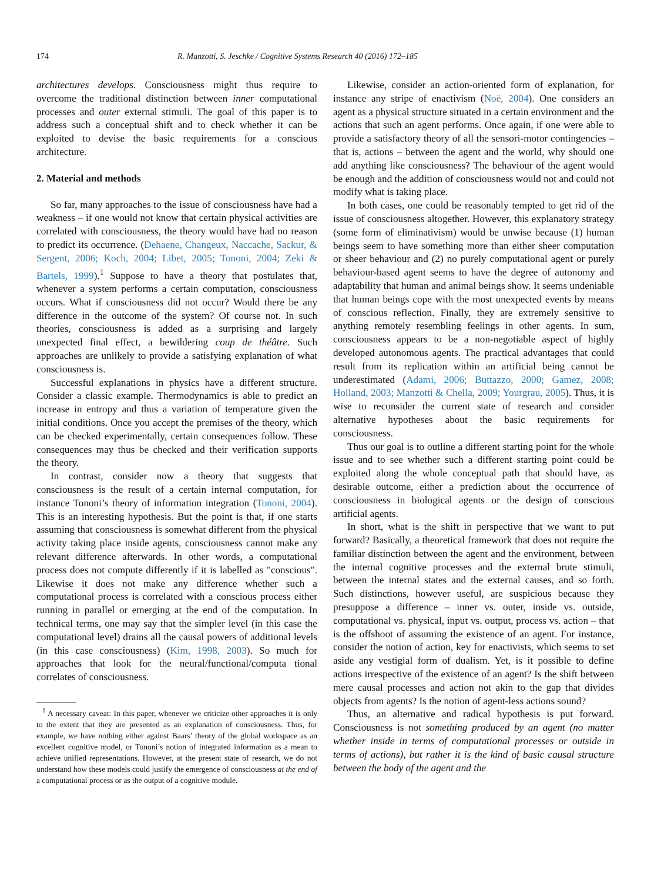174 R. Manzotti, S. Jeschke / Cognitive Systems Research 40 (2016) 172–185
architectures develops. Consciousness might thus require to overcome the traditional distinction between inner computational processes and outer external stimuli. The goal of this paper is to address such a conceptual shift and to check whether it can be exploited to devise the basic requirements for a conscious architecture.
2. Material and methods
So far, many approaches to the issue of consciousness have had a weakness – if one would not know that certain physical activities are correlated with consciousness, the theory would have had no reason to predict its occurrence. (Dehaene, Changeux, Naccache, Sackur, & Sergent, 2006; Koch, 2004; Libet, 2005; Tononi, 2004; Zeki & Bartels, 1999).<sup>1</sup> Suppose to have a theory that postulates that, whenever a system performs a certain computation, consciousness occurs. What if consciousness did not occur? Would there be any difference in the outcome of the system? Of course not. In such theories, consciousness is added as a surprising and largely unexpected final effect, a bewildering coup de théâtre. Such approaches are unlikely to provide a satisfying explanation of what consciousness is.
Successful explanations in physics have a different structure. Consider a classic example. Thermodynamics is able to predict an increase in entropy and thus a variation of temperature given the initial conditions. Once you accept the premises of the theory, which can be checked experimentally, certain consequences follow. These consequences may thus be checked and their verification supports the theory.
In contrast, consider now a theory that suggests that consciousness is the result of a certain internal computation, for instance Tononi’s theory of information integration (Tononi, 2004). This is an interesting hypothesis. But the point is that, if one starts assuming that consciousness is somewhat different from the physical activity taking place inside agents, consciousness cannot make any relevant difference afterwards. In other words, a computational process does not compute differently if it is labelled as "conscious". Likewise it does not make any difference whether such a computational process is correlated with a conscious process either running in parallel or emerging at the end of the computation. In technical terms, one may say that the simpler level (in this case the computational level) drains all the causal powers of additional levels (in this case consciousness) (Kim, 1998, 2003). So much for approaches that look for the neural/functional/computa tional correlates of consciousness.
<sup>1</sup> A necessary caveat: In this paper, whenever we criticize other approaches it is only to the extent that they are presented as an explanation of consciousness. Thus, for example, we have nothing either against Baars’ theory of the global workspace as an excellent cognitive model, or Tononi’s notion of integrated information as a mean to achieve unified representations. However, at the present state of research, we do not understand how these models could justify the emergence of consciousness at the end of a computational process or as the output of a cognitive module.
Likewise, consider an action-oriented form of explanation, for instance any stripe of enactivism (Noë, 2004). One considers an agent as a physical structure situated in a certain environment and the actions that such an agent performs. Once again, if one were able to provide a satisfactory theory of all the sensori-motor contingencies – that is, actions – between the agent and the world, why should one add anything like consciousness? The behaviour of the agent would be enough and the addition of consciousness would not and could not modify what is taking place.
In both cases, one could be reasonably tempted to get rid of the issue of consciousness altogether. However, this explanatory strategy (some form of eliminativism) would be unwise because (1) human beings seem to have something more than either sheer computation or sheer behaviour and (2) no purely computational agent or purely behaviour-based agent seems to have the degree of autonomy and adaptability that human and animal beings show. It seems undeniable that human beings cope with the most unexpected events by means of conscious reflection. Finally, they are extremely sensitive to anything remotely resembling feelings in other agents. In sum, consciousness appears to be a non-negotiable aspect of highly developed autonomous agents. The practical advantages that could result from its replication within an artificial being cannot be underestimated (Adami, 2006; Buttazzo, 2000; Gamez, 2008; Holland, 2003; Manzotti & Chella, 2009; Yourgrau, 2005). Thus, it is wise to reconsider the current state of research and consider alternative hypotheses about the basic requirements for consciousness.
Thus our goal is to outline a different starting point for the whole issue and to see whether such a different starting point could be exploited along the whole conceptual path that should have, as desirable outcome, either a prediction about the occurrence of consciousness in biological agents or the design of conscious artificial agents.
In short, what is the shift in perspective that we want to put forward? Basically, a theoretical framework that does not require the familiar distinction between the agent and the environment, between the internal cognitive processes and the external brute stimuli, between the internal states and the external causes, and so forth. Such distinctions, however useful, are suspicious because they presuppose a difference – inner vs. outer, inside vs. outside, computational vs. physical, input vs. output, process vs. action – that is the offshoot of assuming the existence of an agent. For instance, consider the notion of action, key for enactivists, which seems to set aside any vestigial form of dualism. Yet, is it possible to define actions irrespective of the existence of an agent? Is the shift between mere causal processes and action not akin to the gap that divides objects from agents? Is the notion of agent-less actions sound?
Thus, an alternative and radical hypothesis is put forward. Consciousness is not something produced by an agent (no matter whether inside in terms of computational processes or outside in terms of actions), but rather it is the kind of basic causal structure between the body of the agent and the